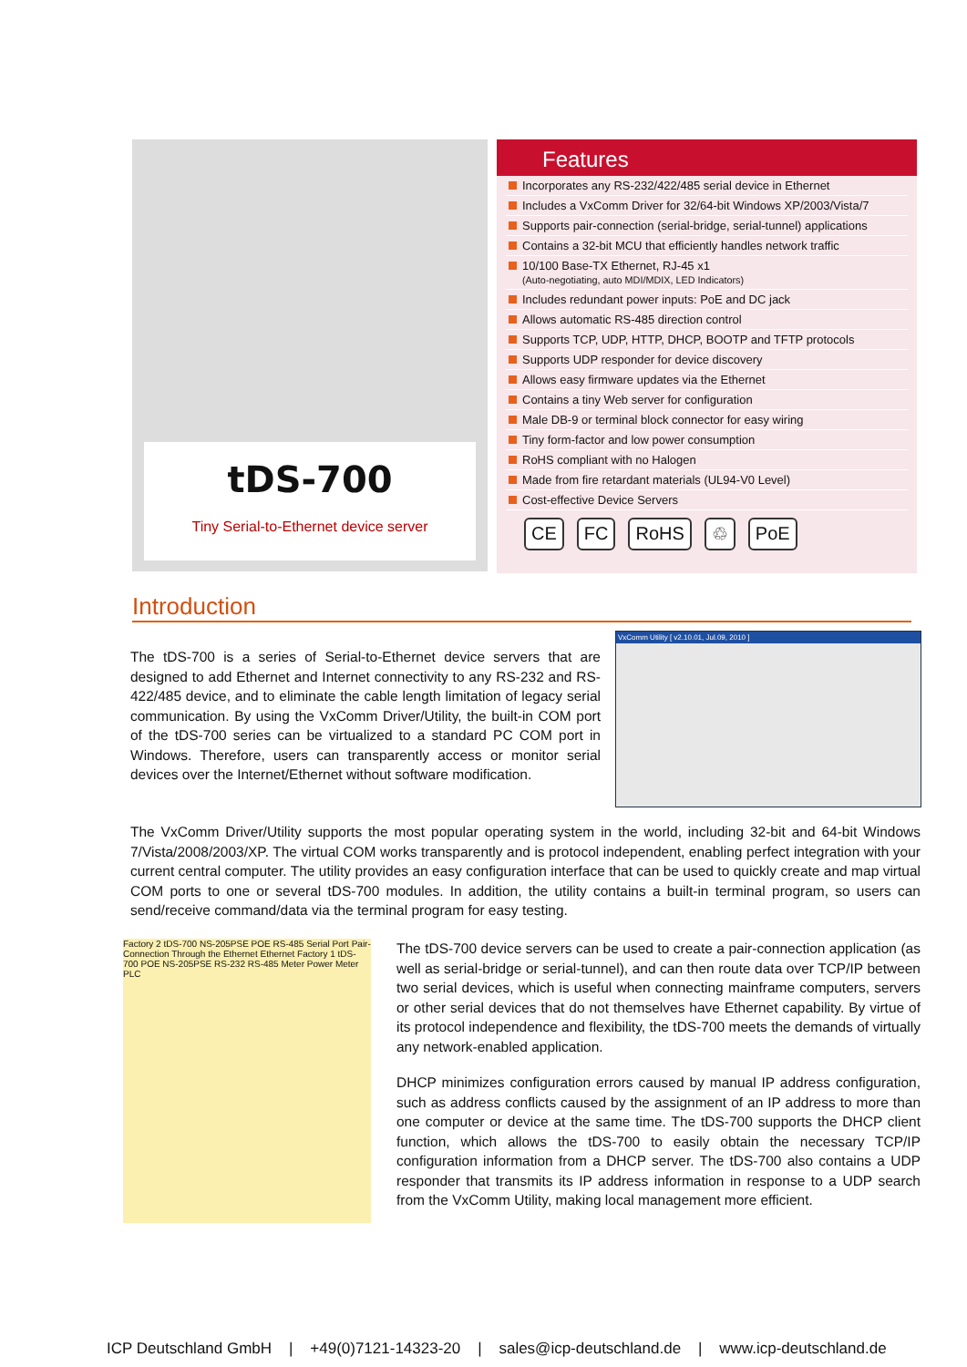tDS-700
Tiny Serial-to-Ethernet device server
Features
Incorporates any RS-232/422/485 serial device in Ethernet
Includes a VxComm Driver for 32/64-bit Windows XP/2003/Vista/7
Supports pair-connection (serial-bridge, serial-tunnel) applications
Contains a 32-bit MCU that efficiently handles network traffic
10/100 Base-TX Ethernet, RJ-45 x1
(Auto-negotiating, auto MDI/MDIX, LED Indicators)
Includes redundant power inputs: PoE and DC jack
Allows automatic RS-485 direction control
Supports TCP, UDP, HTTP, DHCP, BOOTP and TFTP protocols
Supports UDP responder for device discovery
Allows easy firmware updates via the Ethernet
Contains a tiny Web server for configuration
Male DB-9 or terminal block connector for easy wiring
Tiny form-factor and low power consumption
RoHS compliant with no Halogen
Made from fire retardant materials (UL94-V0 Level)
Cost-effective Device Servers
CE FC RoHS ♲ PoE
Introduction
The tDS-700 is a series of Serial-to-Ethernet device servers that are designed to add Ethernet and Internet connectivity to any RS-232 and RS-422/485 device, and to eliminate the cable length limitation of legacy serial communication. By using the VxComm Driver/Utility, the built-in COM port of the tDS-700 series can be virtualized to a standard PC COM port in Windows. Therefore, users can transparently access or monitor serial devices over the Internet/Ethernet without software modification.
VxComm Utility [ v2.10.01, Jul.09, 2010 ]
The VxComm Driver/Utility supports the most popular operating system in the world, including 32-bit and 64-bit Windows 7/Vista/2008/2003/XP. The virtual COM works transparently and is protocol independent, enabling perfect integration with your current central computer. The utility provides an easy configuration interface that can be used to quickly create and map virtual COM ports to one or several tDS-700 modules. In addition, the utility contains a built-in terminal program, so users can send/receive command/data via the terminal program for easy testing.
Factory 2 tDS-700 NS-205PSE POE RS-485 Serial Port Pair-Connection Through the Ethernet Ethernet Factory 1 tDS-700 POE NS-205PSE RS-232 RS-485 Meter Power Meter PLC
The tDS-700 device servers can be used to create a pair-connection application (as well as serial-bridge or serial-tunnel), and can then route data over TCP/IP between two serial devices, which is useful when connecting mainframe computers, servers or other serial devices that do not themselves have Ethernet capability. By virtue of its protocol independence and flexibility, the tDS-700 meets the demands of virtually any network-enabled application.
DHCP minimizes configuration errors caused by manual IP address configuration, such as address conflicts caused by the assignment of an IP address to more than one computer or device at the same time. The tDS-700 supports the DHCP client function, which allows the tDS-700 to easily obtain the necessary TCP/IP configuration information from a DHCP server. The tDS-700 also contains a UDP responder that transmits its IP address information in response to a UDP search from the VxComm Utility, making local management more efficient.
ICP Deutschland GmbH | +49(0)7121-14323-20 | sales@icp-deutschland.de | www.icp-deutschland.de